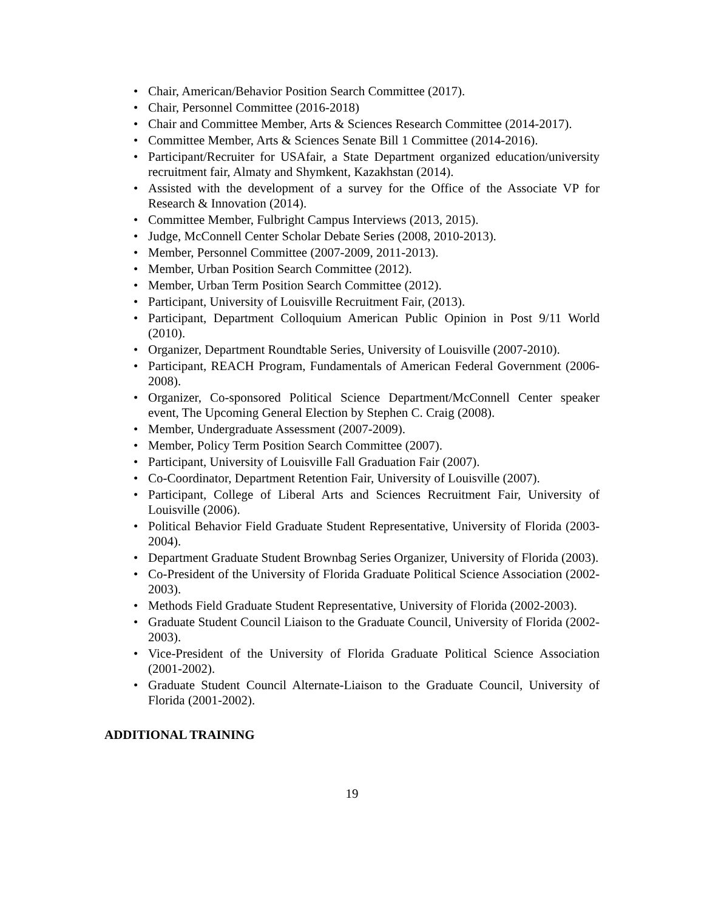• Chair, American/Behavior Position Search Committee (2017).
• Chair, Personnel Committee (2016-2018)
• Chair and Committee Member, Arts & Sciences Research Committee (2014-2017).
• Committee Member, Arts & Sciences Senate Bill 1 Committee (2014-2016).
• Participant/Recruiter for USAfair, a State Department organized education/university recruitment fair, Almaty and Shymkent, Kazakhstan (2014).
• Assisted with the development of a survey for the Office of the Associate VP for Research & Innovation (2014).
• Committee Member, Fulbright Campus Interviews (2013, 2015).
• Judge, McConnell Center Scholar Debate Series (2008, 2010-2013).
• Member, Personnel Committee (2007-2009, 2011-2013).
• Member, Urban Position Search Committee (2012).
• Member, Urban Term Position Search Committee (2012).
• Participant, University of Louisville Recruitment Fair, (2013).
• Participant, Department Colloquium American Public Opinion in Post 9/11 World (2010).
• Organizer, Department Roundtable Series, University of Louisville (2007-2010).
• Participant, REACH Program, Fundamentals of American Federal Government (2006-2008).
• Organizer, Co-sponsored Political Science Department/McConnell Center speaker event, The Upcoming General Election by Stephen C. Craig (2008).
• Member, Undergraduate Assessment (2007-2009).
• Member, Policy Term Position Search Committee (2007).
• Participant, University of Louisville Fall Graduation Fair (2007).
• Co-Coordinator, Department Retention Fair, University of Louisville (2007).
• Participant, College of Liberal Arts and Sciences Recruitment Fair, University of Louisville (2006).
• Political Behavior Field Graduate Student Representative, University of Florida (2003-2004).
• Department Graduate Student Brownbag Series Organizer, University of Florida (2003).
• Co-President of the University of Florida Graduate Political Science Association (2002-2003).
• Methods Field Graduate Student Representative, University of Florida (2002-2003).
• Graduate Student Council Liaison to the Graduate Council, University of Florida (2002-2003).
• Vice-President of the University of Florida Graduate Political Science Association (2001-2002).
• Graduate Student Council Alternate-Liaison to the Graduate Council, University of Florida (2001-2002).
ADDITIONAL TRAINING
19